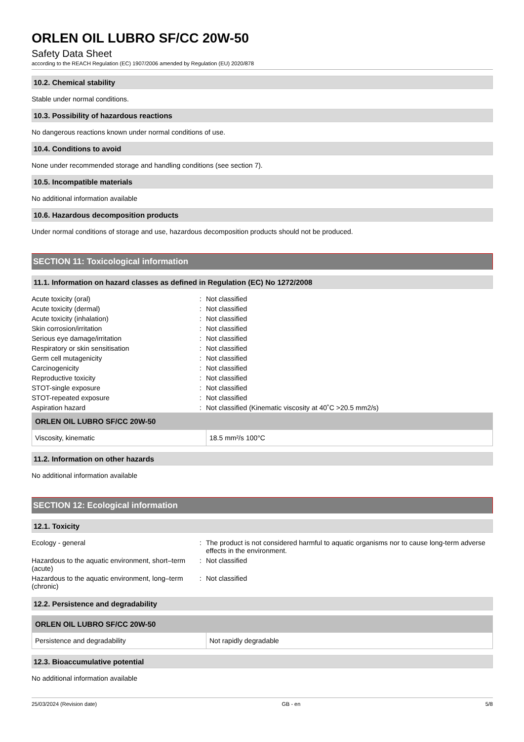ORLEN OIL LUBRO SF/CC 20W-50
Safety Data Sheet
according to the REACH Regulation (EC) 1907/2006 amended by Regulation (EU) 2020/878
10.2. Chemical stability
Stable under normal conditions.
10.3. Possibility of hazardous reactions
No dangerous reactions known under normal conditions of use.
10.4. Conditions to avoid
None under recommended storage and handling conditions (see section 7).
10.5. Incompatible materials
No additional information available
10.6. Hazardous decomposition products
Under normal conditions of storage and use, hazardous decomposition products should not be produced.
SECTION 11: Toxicological information
11.1. Information on hazard classes as defined in Regulation (EC) No 1272/2008
| Acute toxicity (oral) | : | Not classified |
| Acute toxicity (dermal) | : | Not classified |
| Acute toxicity (inhalation) | : | Not classified |
| Skin corrosion/irritation | : | Not classified |
| Serious eye damage/irritation | : | Not classified |
| Respiratory or skin sensitisation | : | Not classified |
| Germ cell mutagenicity | : | Not classified |
| Carcinogenicity | : | Not classified |
| Reproductive toxicity | : | Not classified |
| STOT-single exposure | : | Not classified |
| STOT-repeated exposure | : | Not classified |
| Aspiration hazard | : | Not classified (Kinematic viscosity at 40˚C >20.5 mm2/s) |
| ORLEN OIL LUBRO SF/CC 20W-50 | |
| --- | --- |
| Viscosity, kinematic | 18.5 mm²/s 100°C |
11.2. Information on other hazards
No additional information available
SECTION 12: Ecological information
12.1. Toxicity
| Ecology - general | : | The product is not considered harmful to aquatic organisms nor to cause long-term adverse effects in the environment. |
| Hazardous to the aquatic environment, short–term (acute) | : | Not classified |
| Hazardous to the aquatic environment, long–term (chronic) | : | Not classified |
12.2. Persistence and degradability
| ORLEN OIL LUBRO SF/CC 20W-50 | |
| --- | --- |
| Persistence and degradability | Not rapidly degradable |
12.3. Bioaccumulative potential
No additional information available
25/03/2024 (Revision date) GB - en 5/8